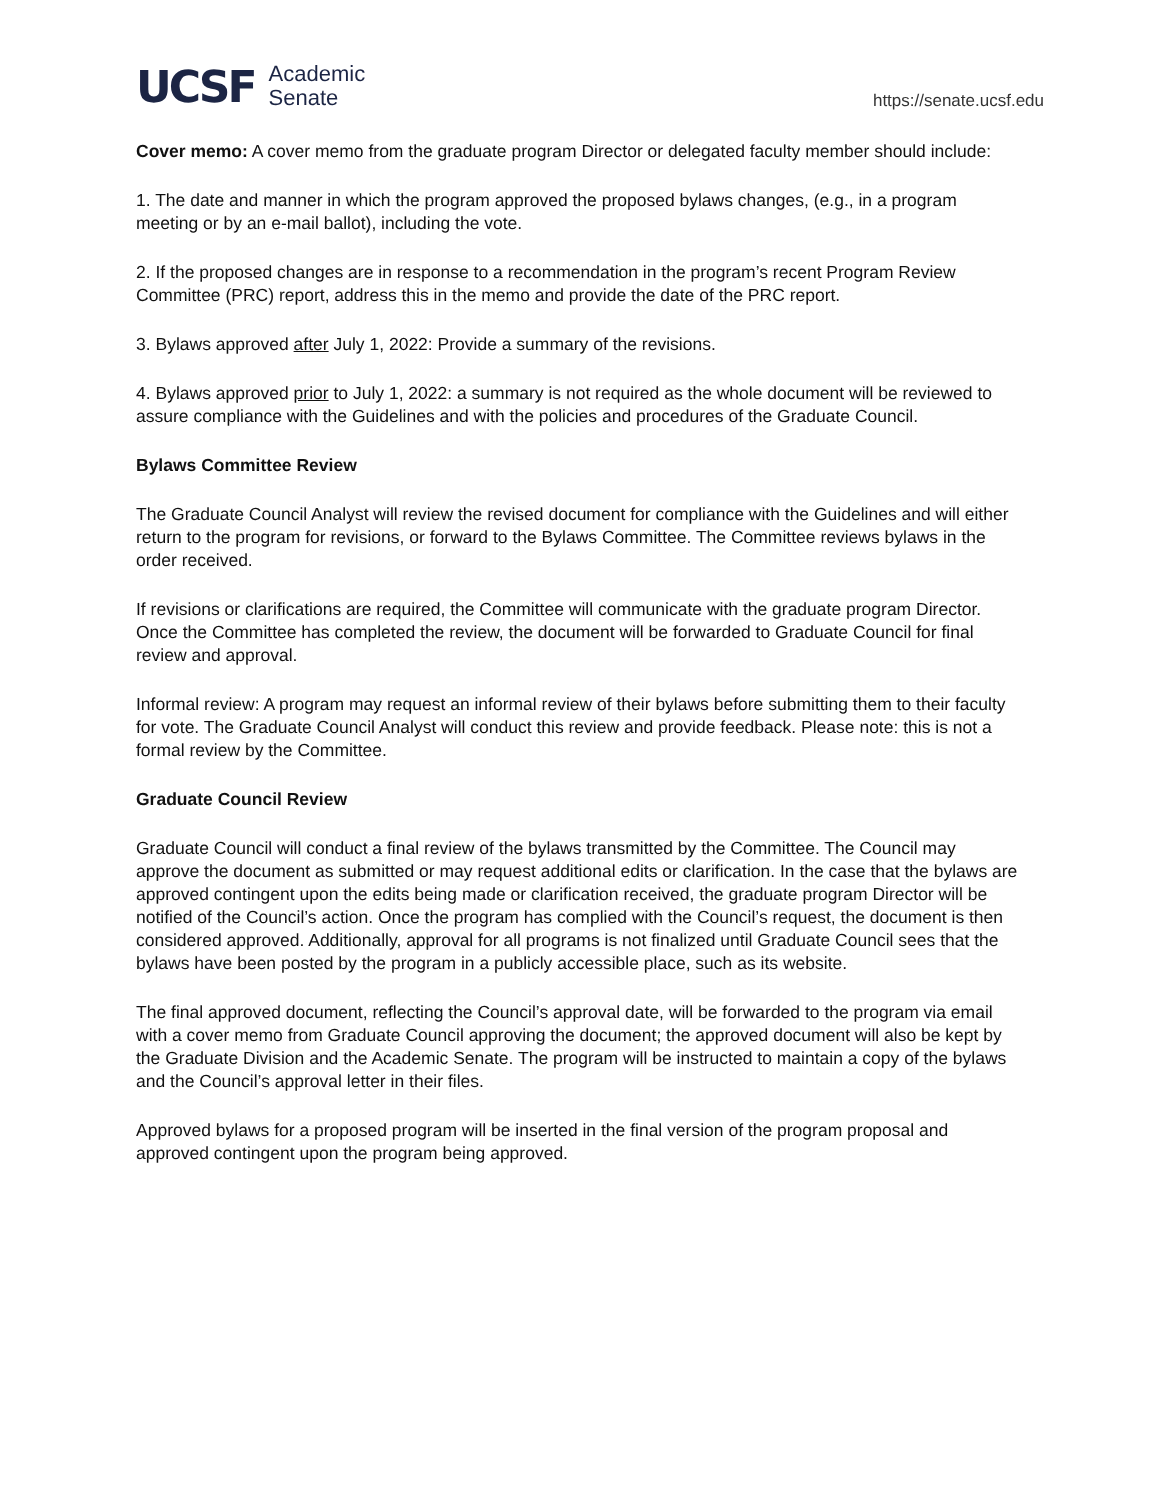UCSF Academic
Senate
https://senate.ucsf.edu
Cover memo: A cover memo from the graduate program Director or delegated faculty member should include:
1. The date and manner in which the program approved the proposed bylaws changes, (e.g., in a program meeting or by an e-mail ballot), including the vote.
2. If the proposed changes are in response to a recommendation in the program’s recent Program Review Committee (PRC) report, address this in the memo and provide the date of the PRC report.
3. Bylaws approved after July 1, 2022: Provide a summary of the revisions.
4. Bylaws approved prior to July 1, 2022: a summary is not required as the whole document will be reviewed to assure compliance with the Guidelines and with the policies and procedures of the Graduate Council.
Bylaws Committee Review
The Graduate Council Analyst will review the revised document for compliance with the Guidelines and will either return to the program for revisions, or forward to the Bylaws Committee. The Committee reviews bylaws in the order received.
If revisions or clarifications are required, the Committee will communicate with the graduate program Director. Once the Committee has completed the review, the document will be forwarded to Graduate Council for final review and approval.
Informal review: A program may request an informal review of their bylaws before submitting them to their faculty for vote. The Graduate Council Analyst will conduct this review and provide feedback. Please note: this is not a formal review by the Committee.
Graduate Council Review
Graduate Council will conduct a final review of the bylaws transmitted by the Committee. The Council may approve the document as submitted or may request additional edits or clarification. In the case that the bylaws are approved contingent upon the edits being made or clarification received, the graduate program Director will be notified of the Council’s action. Once the program has complied with the Council’s request, the document is then considered approved. Additionally, approval for all programs is not finalized until Graduate Council sees that the bylaws have been posted by the program in a publicly accessible place, such as its website.
The final approved document, reflecting the Council’s approval date, will be forwarded to the program via email with a cover memo from Graduate Council approving the document; the approved document will also be kept by the Graduate Division and the Academic Senate. The program will be instructed to maintain a copy of the bylaws and the Council’s approval letter in their files.
Approved bylaws for a proposed program will be inserted in the final version of the program proposal and approved contingent upon the program being approved.